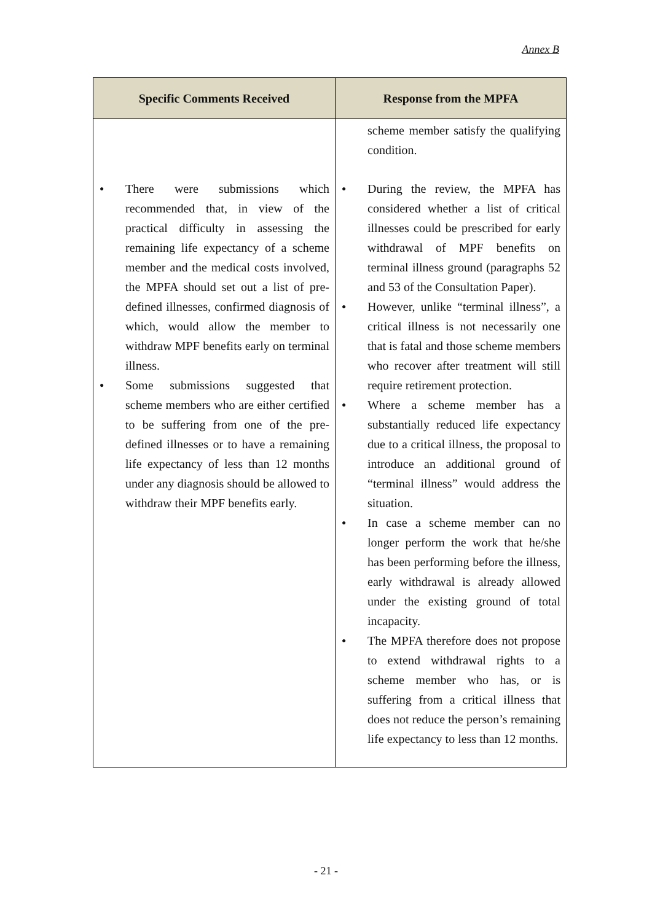Annex B
| Specific Comments Received | Response from the MPFA |
| --- | --- |
| | scheme member satisfy the qualifying condition. |
| There were submissions which recommended that, in view of the practical difficulty in assessing the remaining life expectancy of a scheme member and the medical costs involved, the MPFA should set out a list of pre-defined illnesses, confirmed diagnosis of which, would allow the member to withdraw MPF benefits early on terminal illness. Some submissions suggested that scheme members who are either certified to be suffering from one of the pre-defined illnesses or to have a remaining life expectancy of less than 12 months under any diagnosis should be allowed to withdraw their MPF benefits early. | During the review, the MPFA has considered whether a list of critical illnesses could be prescribed for early withdrawal of MPF benefits on terminal illness ground (paragraphs 52 and 53 of the Consultation Paper). However, unlike “terminal illness”, a critical illness is not necessarily one that is fatal and those scheme members who recover after treatment will still require retirement protection. Where a scheme member has a substantially reduced life expectancy due to a critical illness, the proposal to introduce an additional ground of “terminal illness” would address the situation. In case a scheme member can no longer perform the work that he/she has been performing before the illness, early withdrawal is already allowed under the existing ground of total incapacity. The MPFA therefore does not propose to extend withdrawal rights to a scheme member who has, or is suffering from a critical illness that does not reduce the person’s remaining life expectancy to less than 12 months. |
- 21 -